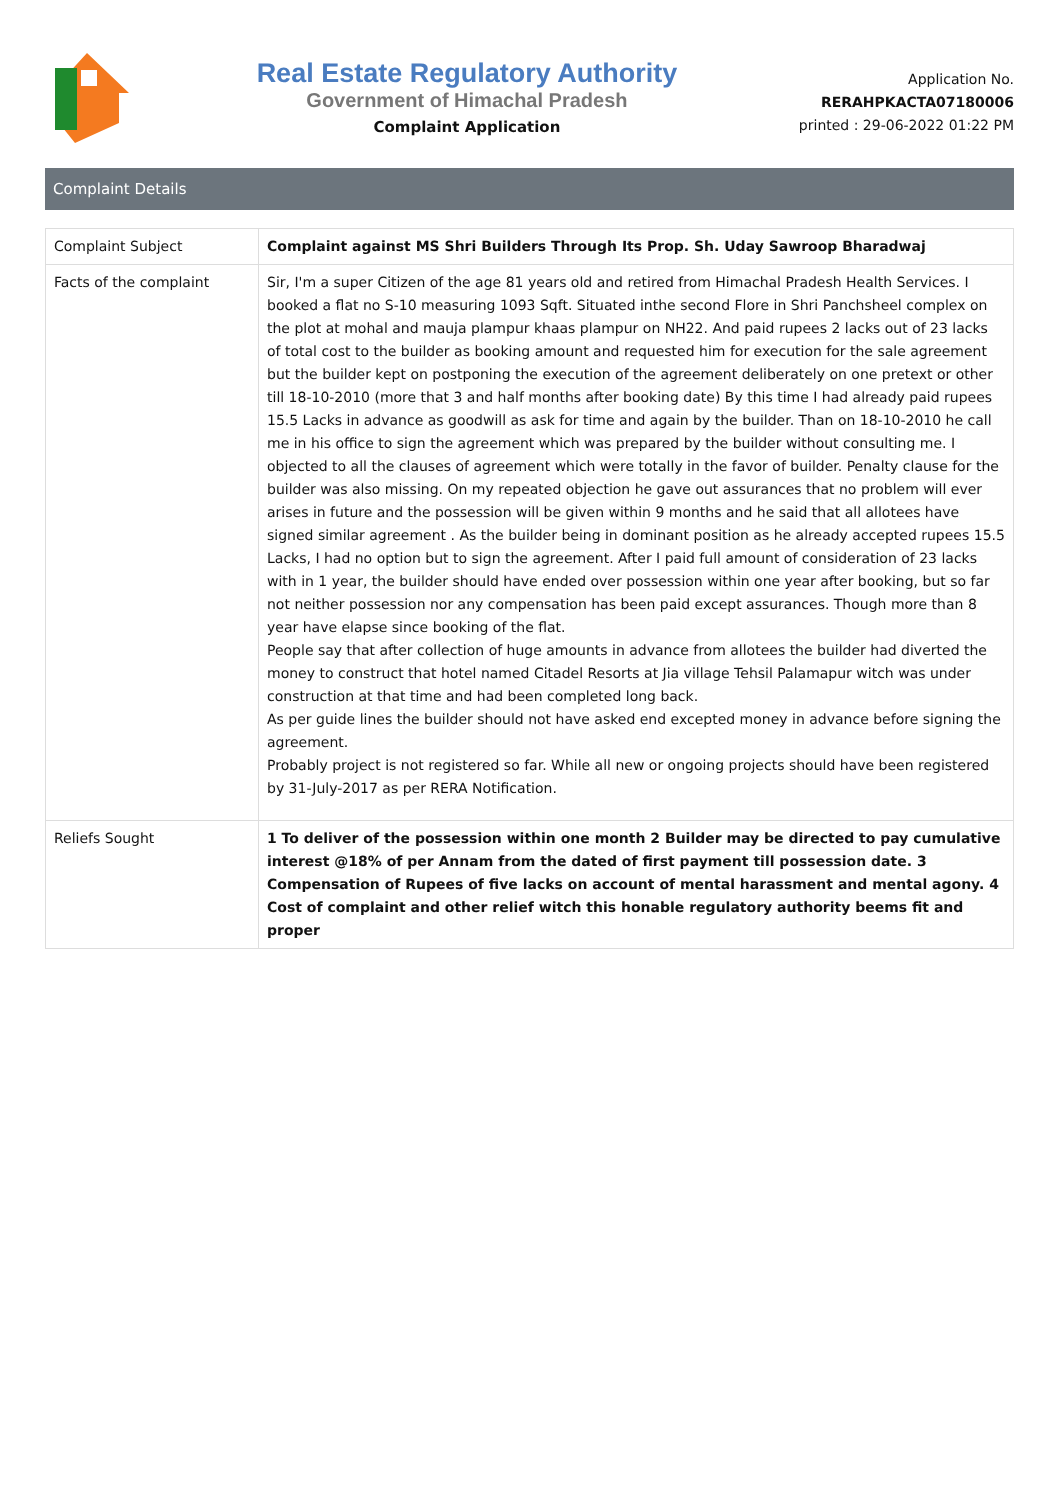Real Estate Regulatory Authority
Government of Himachal Pradesh
Complaint Application
Application No.
RERAHPKACTA07180006
printed : 29-06-2022 01:22 PM
Complaint Details
| Complaint Subject | Complaint against MS Shri Builders Through Its Prop. Sh. Uday Sawroop Bharadwaj |
| Facts of the complaint | Sir, I'm a super Citizen of the age 81 years old and retired from Himachal Pradesh Health Services. I booked a flat no S-10 measuring 1093 Sqft. Situated inthe second Flore in Shri Panchsheel complex on the plot at mohal and mauja plampur khaas plampur on NH22. And paid rupees 2 lacks out of 23 lacks of total cost to the builder as booking amount and requested him for execution for the sale agreement but the builder kept on postponing the execution of the agreement deliberately on one pretext or other till 18-10-2010 (more that 3 and half months after booking date) By this time I had already paid rupees 15.5 Lacks in advance as goodwill as ask for time and again by the builder. Than on 18-10-2010 he call me in his office to sign the agreement which was prepared by the builder without consulting me. I objected to all the clauses of agreement which were totally in the favor of builder. Penalty clause for the builder was also missing. On my repeated objection he gave out assurances that no problem will ever arises in future and the possession will be given within 9 months and he said that all allotees have signed similar agreement . As the builder being in dominant position as he already accepted rupees 15.5 Lacks, I had no option but to sign the agreement. After I paid full amount of consideration of 23 lacks with in 1 year, the builder should have ended over possession within one year after booking, but so far not neither possession nor any compensation has been paid except assurances. Though more than 8 year have elapse since booking of the flat. People say that after collection of huge amounts in advance from allotees the builder had diverted the money to construct that hotel named Citadel Resorts at Jia village Tehsil Palamapur witch was under construction at that time and had been completed long back. As per guide lines the builder should not have asked end excepted money in advance before signing the agreement. Probably project is not registered so far. While all new or ongoing projects should have been registered by 31-July-2017 as per RERA Notification. |
| Reliefs Sought | 1 To deliver of the possession within one month 2 Builder may be directed to pay cumulative interest @18% of per Annam from the dated of first payment till possession date. 3 Compensation of Rupees of five lacks on account of mental harassment and mental agony. 4 Cost of complaint and other relief witch this honable regulatory authority beems fit and proper |